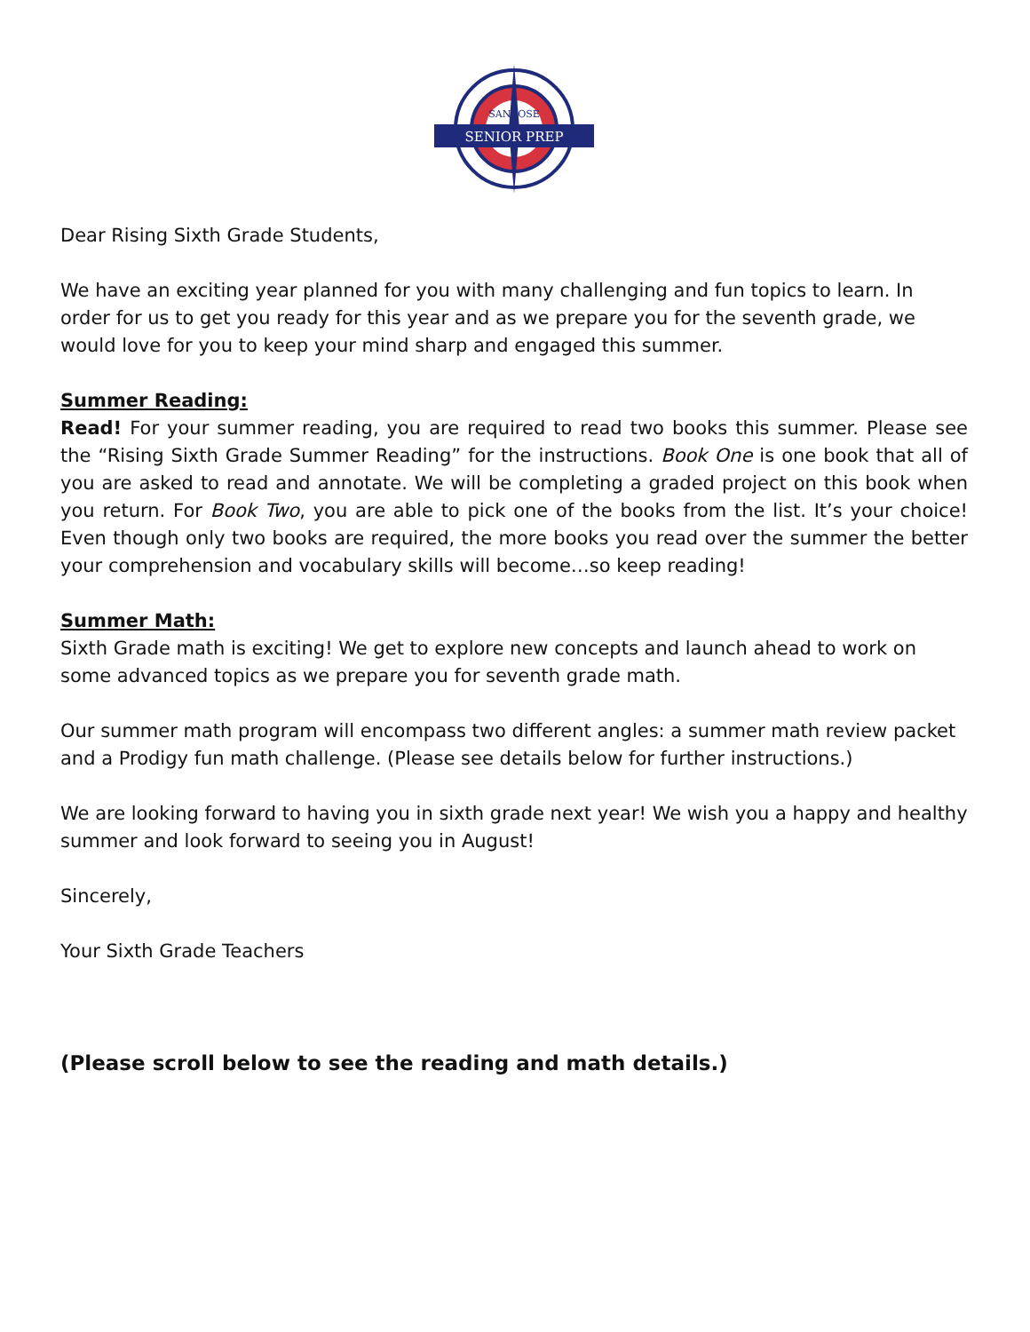SENIOR PREP
SAN JOSE
Dear Rising Sixth Grade Students,
We have an exciting year planned for you with many challenging and fun topics to learn. In order for us to get you ready for this year and as we prepare you for the seventh grade, we would love for you to keep your mind sharp and engaged this summer.
Summer Reading:
Read! For your summer reading, you are required to read two books this summer. Please see the “Rising Sixth Grade Summer Reading” for the instructions. Book One is one book that all of you are asked to read and annotate. We will be completing a graded project on this book when you return. For Book Two, you are able to pick one of the books from the list. It’s your choice! Even though only two books are required, the more books you read over the summer the better your comprehension and vocabulary skills will become…so keep reading!
Summer Math:
Sixth Grade math is exciting! We get to explore new concepts and launch ahead to work on some advanced topics as we prepare you for seventh grade math.
Our summer math program will encompass two different angles: a summer math review packet and a Prodigy fun math challenge. (Please see details below for further instructions.)
We are looking forward to having you in sixth grade next year! We wish you a happy and healthy summer and look forward to seeing you in August!
Sincerely,
Your Sixth Grade Teachers
(Please scroll below to see the reading and math details.)